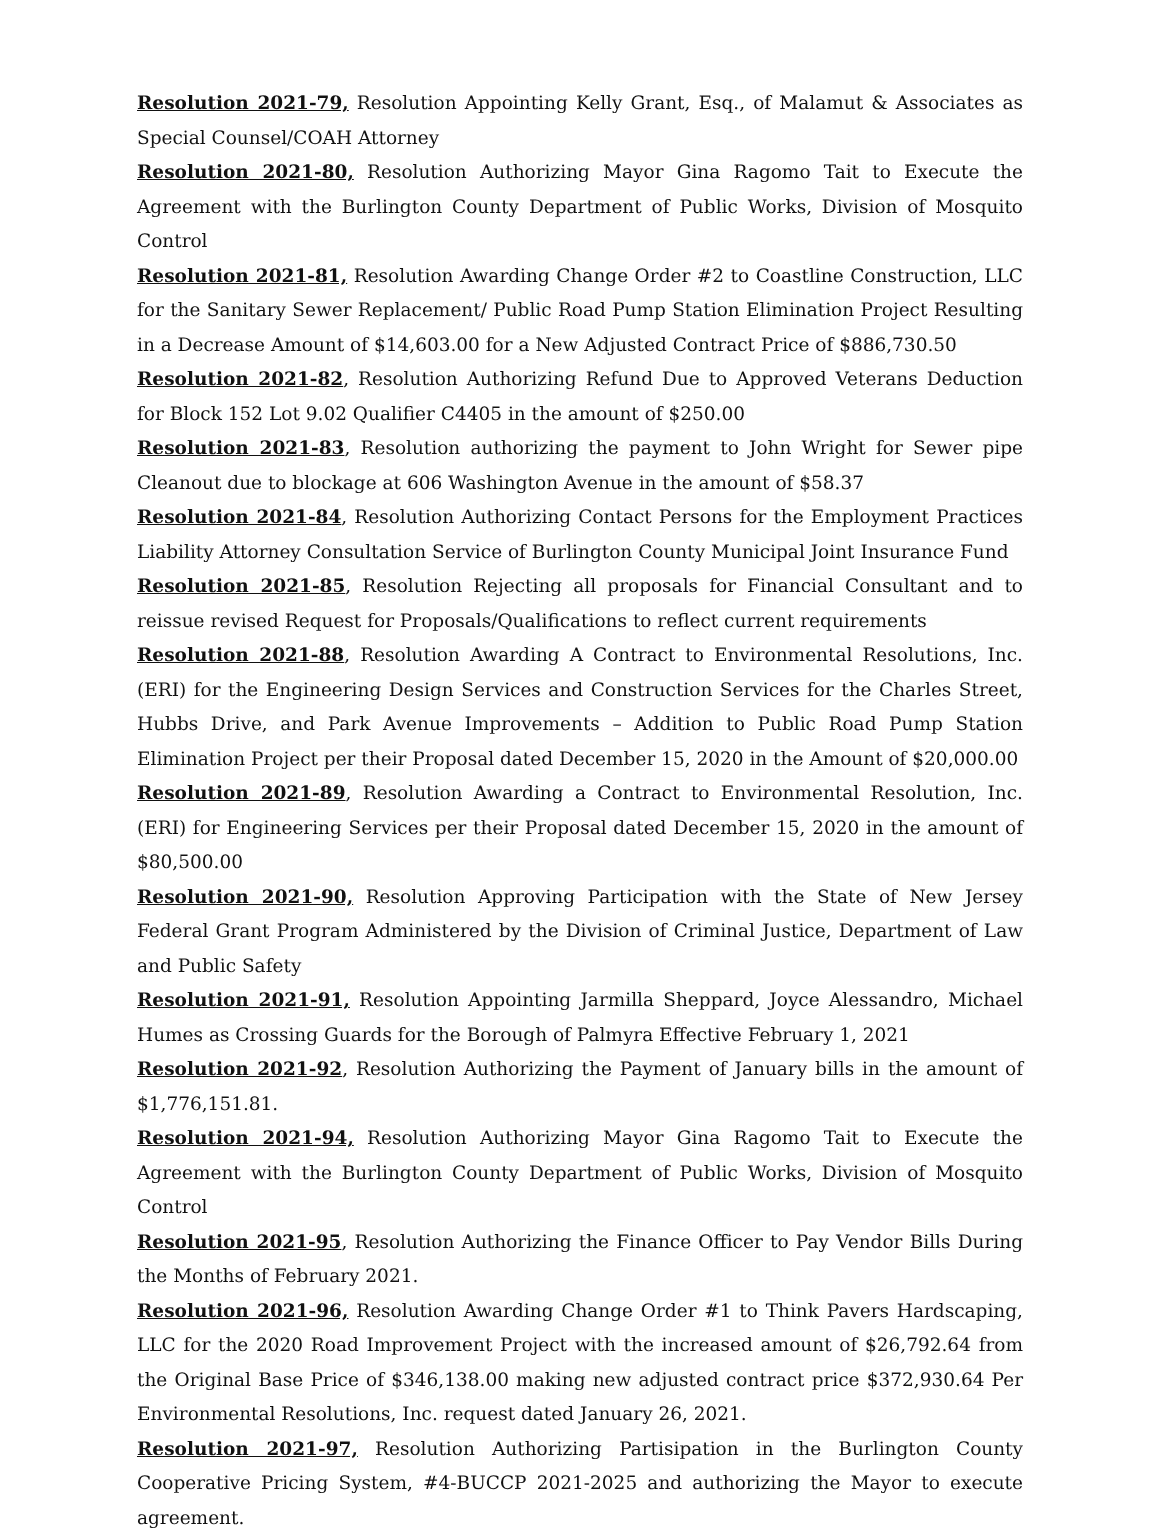Resolution 2021-79, Resolution Appointing Kelly Grant, Esq., of Malamut & Associates as Special Counsel/COAH Attorney
Resolution 2021-80, Resolution Authorizing Mayor Gina Ragomo Tait to Execute the Agreement with the Burlington County Department of Public Works, Division of Mosquito Control
Resolution 2021-81, Resolution Awarding Change Order #2 to Coastline Construction, LLC for the Sanitary Sewer Replacement/ Public Road Pump Station Elimination Project Resulting in a Decrease Amount of $14,603.00 for a New Adjusted Contract Price of $886,730.50
Resolution 2021-82, Resolution Authorizing Refund Due to Approved Veterans Deduction for Block 152 Lot 9.02 Qualifier C4405 in the amount of $250.00
Resolution 2021-83, Resolution authorizing the payment to John Wright for Sewer pipe Cleanout due to blockage at 606 Washington Avenue in the amount of $58.37
Resolution 2021-84, Resolution Authorizing Contact Persons for the Employment Practices Liability Attorney Consultation Service of Burlington County Municipal Joint Insurance Fund
Resolution 2021-85, Resolution Rejecting all proposals for Financial Consultant and to reissue revised Request for Proposals/Qualifications to reflect current requirements
Resolution 2021-88, Resolution Awarding A Contract to Environmental Resolutions, Inc. (ERI) for the Engineering Design Services and Construction Services for the Charles Street, Hubbs Drive, and Park Avenue Improvements – Addition to Public Road Pump Station Elimination Project per their Proposal dated December 15, 2020 in the Amount of $20,000.00
Resolution 2021-89, Resolution Awarding a Contract to Environmental Resolution, Inc. (ERI) for Engineering Services per their Proposal dated December 15, 2020 in the amount of $80,500.00
Resolution 2021-90, Resolution Approving Participation with the State of New Jersey Federal Grant Program Administered by the Division of Criminal Justice, Department of Law and Public Safety
Resolution 2021-91, Resolution Appointing Jarmilla Sheppard, Joyce Alessandro, Michael Humes as Crossing Guards for the Borough of Palmyra Effective February 1, 2021
Resolution 2021-92, Resolution Authorizing the Payment of January bills in the amount of $1,776,151.81.
Resolution 2021-94, Resolution Authorizing Mayor Gina Ragomo Tait to Execute the Agreement with the Burlington County Department of Public Works, Division of Mosquito Control
Resolution 2021-95, Resolution Authorizing the Finance Officer to Pay Vendor Bills During the Months of February 2021.
Resolution 2021-96, Resolution Awarding Change Order #1 to Think Pavers Hardscaping, LLC for the 2020 Road Improvement Project with the increased amount of $26,792.64 from the Original Base Price of $346,138.00 making new adjusted contract price $372,930.64 Per Environmental Resolutions, Inc. request dated January 26, 2021.
Resolution 2021-97, Resolution Authorizing Partisipation in the Burlington County Cooperative Pricing System, #4-BUCCP 2021-2025 and authorizing the Mayor to execute agreement.